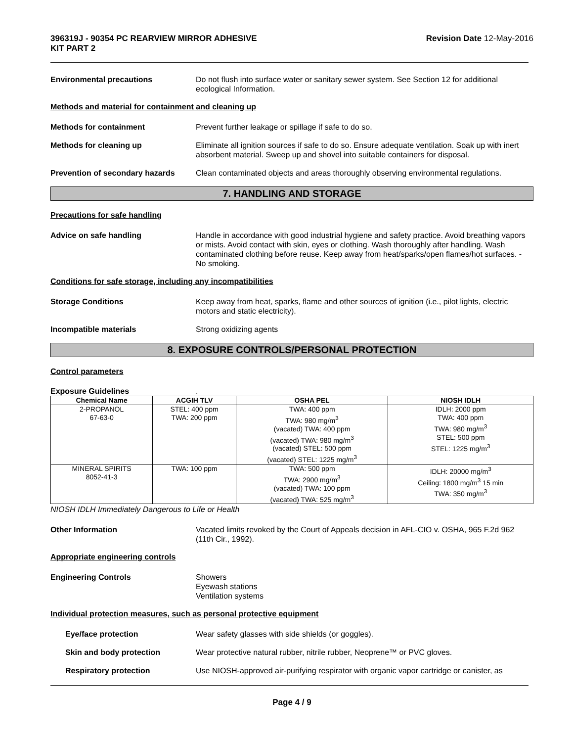396319J - 90354 PC REARVIEW MIRROR ADHESIVE
KIT PART 2 Revision Date 12-May-2016
Environmental precautions Do not flush into surface water or sanitary sewer system. See Section 12 for additional ecological Information.
Methods and material for containment and cleaning up
Methods for containment Prevent further leakage or spillage if safe to do so.
Methods for cleaning up Eliminate all ignition sources if safe to do so. Ensure adequate ventilation. Soak up with inert absorbent material. Sweep up and shovel into suitable containers for disposal.
Prevention of secondary hazards
Clean contaminated objects and areas thoroughly observing environmental regulations.
7. HANDLING AND STORAGE
Precautions for safe handling
Advice on safe handling Handle in accordance with good industrial hygiene and safety practice. Avoid breathing vapors or mists. Avoid contact with skin, eyes or clothing. Wash thoroughly after handling. Wash contaminated clothing before reuse. Keep away from heat/sparks/open flames/hot surfaces. - No smoking.
Conditions for safe storage, including any incompatibilities
Storage Conditions Keep away from heat, sparks, flame and other sources of ignition (i.e., pilot lights, electric motors and static electricity).
Incompatible materials Strong oxidizing agents
8. EXPOSURE CONTROLS/PERSONAL PROTECTION
Control parameters
Exposure Guidelines.
| Chemical Name | ACGIH TLV | OSHA PEL | NIOSH IDLH |
| --- | --- | --- | --- |
| 2-PROPANOL 67-63-0 | STEL: 400 ppm TWA: 200 ppm | TWA: 400 ppm TWA: 980 mg/m<sup>3</sup> (vacated) TWA: 400 ppm (vacated) TWA: 980 mg/m<sup>3</sup> (vacated) STEL: 500 ppm (vacated) STEL: 1225 mg/m<sup>3</sup> | IDLH: 2000 ppm TWA: 400 ppm TWA: 980 mg/m<sup>3</sup> STEL: 500 ppm STEL: 1225 mg/m<sup>3</sup> |
| MINERAL SPIRITS 8052-41-3 | TWA: 100 ppm | TWA: 500 ppm TWA: 2900 mg/m<sup>3</sup> (vacated) TWA: 100 ppm (vacated) TWA: 525 mg/m<sup>3</sup> | IDLH: 20000 mg/m<sup>3</sup> Ceiling: 1800 mg/m<sup>3</sup> 15 min TWA: 350 mg/m<sup>3</sup> |
NIOSH IDLH Immediately Dangerous to Life or Health
Other Information Vacated limits revoked by the Court of Appeals decision in AFL-CIO v. OSHA, 965 F.2d 962 (11th Cir., 1992).
Appropriate engineering controls
Engineering Controls Showers
Eyewash stations
Ventilation systems
Individual protection measures, such as personal protective equipment
Eye/face protection Wear safety glasses with side shields (or goggles).
Skin and body protection Wear protective natural rubber, nitrile rubber, Neoprene™ or PVC gloves.
Respiratory protection Use NIOSH-approved air-purifying respirator with organic vapor cartridge or canister, as
Page 4 / 9